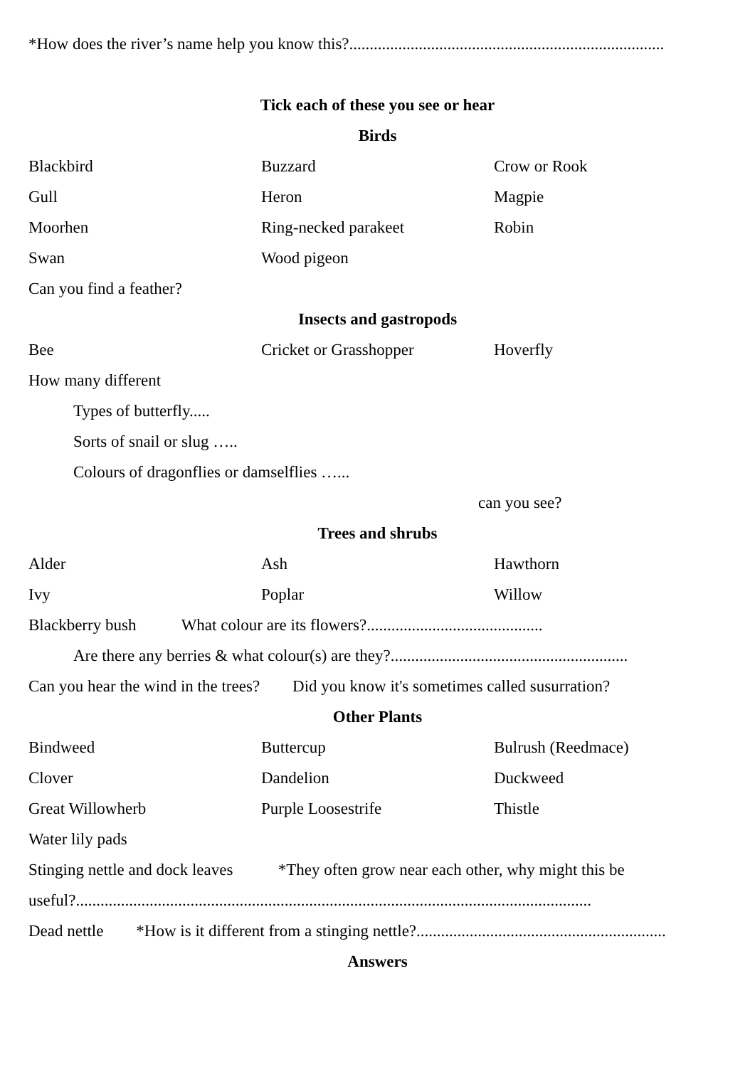*How does the river’s name help you know this?.............................................................................
Tick each of these you see or hear
Birds
Blackbird Buzzard Crow or Rook
Gull Heron Magpie
Moorhen Ring-necked parakeet Robin
Swan Wood pigeon
Can you find a feather?
Insects and gastropods
Bee Cricket or Grasshopper Hoverfly
How many different
Types of butterfly.....
Sorts of snail or slug …..
Colours of dragonflies or damselflies …...
can you see?
Trees and shrubs
Alder Ash Hawthorn
Ivy Poplar Willow
Blackberry bush What colour are its flowers?...........................................
Are there any berries & what colour(s) are they?..........................................................
Can you hear the wind in the trees? Did you know it's sometimes called susurration?
Other Plants
Bindweed Buttercup Bulrush (Reedmace)
Clover Dandelion Duckweed
Great Willowherb Purple Loosestrife Thistle
Water lily pads
Stinging nettle and dock leaves *They often grow near each other, why might this be
useful?..............................................................................................................................
Dead nettle *How is it different from a stinging nettle?.............................................................
Answers